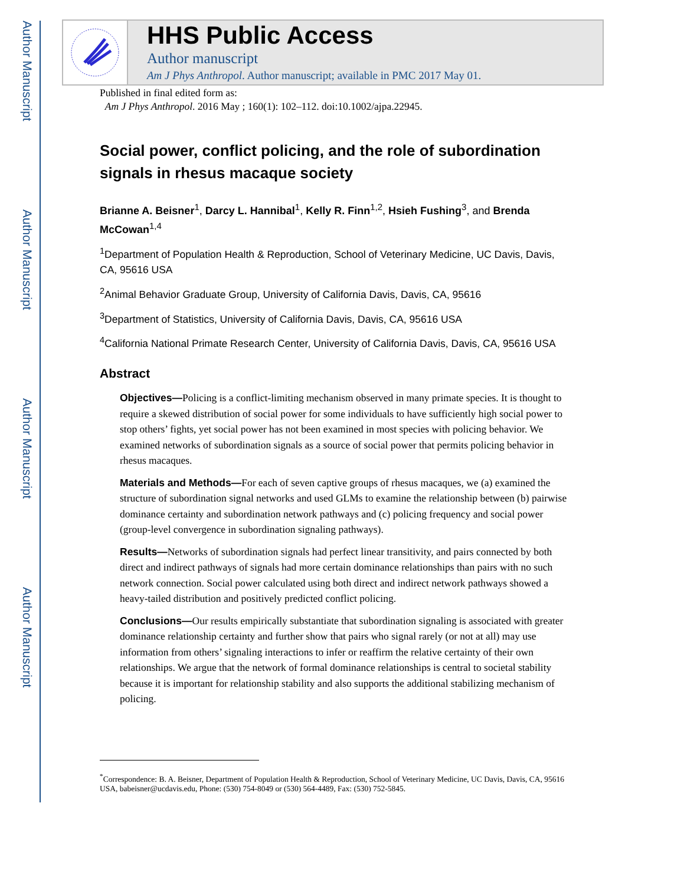Author Manuscript
Author Manuscript
Author Manuscript
Author Manuscript
HHS Public Access
Author manuscript
Am J Phys Anthropol. Author manuscript; available in PMC 2017 May 01.
Published in final edited form as:
Am J Phys Anthropol. 2016 May ; 160(1): 102–112. doi:10.1002/ajpa.22945.
Social power, conflict policing, and the role of subordination signals in rhesus macaque society
Brianne A. Beisner<sup>1</sup>, Darcy L. Hannibal<sup>1</sup>, Kelly R. Finn<sup>1,2</sup>, Hsieh Fushing<sup>3</sup>, and Brenda McCowan<sup>1,4</sup>
<sup>1</sup> Department of Population Health & Reproduction, School of Veterinary Medicine, UC Davis, Davis, CA, 95616 USA
<sup>2</sup> Animal Behavior Graduate Group, University of California Davis, Davis, CA, 95616
<sup>3</sup> Department of Statistics, University of California Davis, Davis, CA, 95616 USA
<sup>4</sup> California National Primate Research Center, University of California Davis, Davis, CA, 95616 USA
Abstract
Objectives—Policing is a conflict-limiting mechanism observed in many primate species. It is thought to require a skewed distribution of social power for some individuals to have sufficiently high social power to stop others’ fights, yet social power has not been examined in most species with policing behavior. We examined networks of subordination signals as a source of social power that permits policing behavior in rhesus macaques.
Materials and Methods—For each of seven captive groups of rhesus macaques, we (a) examined the structure of subordination signal networks and used GLMs to examine the relationship between (b) pairwise dominance certainty and subordination network pathways and (c) policing frequency and social power (group-level convergence in subordination signaling pathways).
Results—Networks of subordination signals had perfect linear transitivity, and pairs connected by both direct and indirect pathways of signals had more certain dominance relationships than pairs with no such network connection. Social power calculated using both direct and indirect network pathways showed a heavy-tailed distribution and positively predicted conflict policing.
Conclusions—Our results empirically substantiate that subordination signaling is associated with greater dominance relationship certainty and further show that pairs who signal rarely (or not at all) may use information from others’ signaling interactions to infer or reaffirm the relative certainty of their own relationships. We argue that the network of formal dominance relationships is central to societal stability because it is important for relationship stability and also supports the additional stabilizing mechanism of policing.
<sup>*</sup> Correspondence: B. A. Beisner, Department of Population Health & Reproduction, School of Veterinary Medicine, UC Davis, Davis, CA, 95616 USA, babeisner@ucdavis.edu, Phone: (530) 754-8049 or (530) 564-4489, Fax: (530) 752-5845.